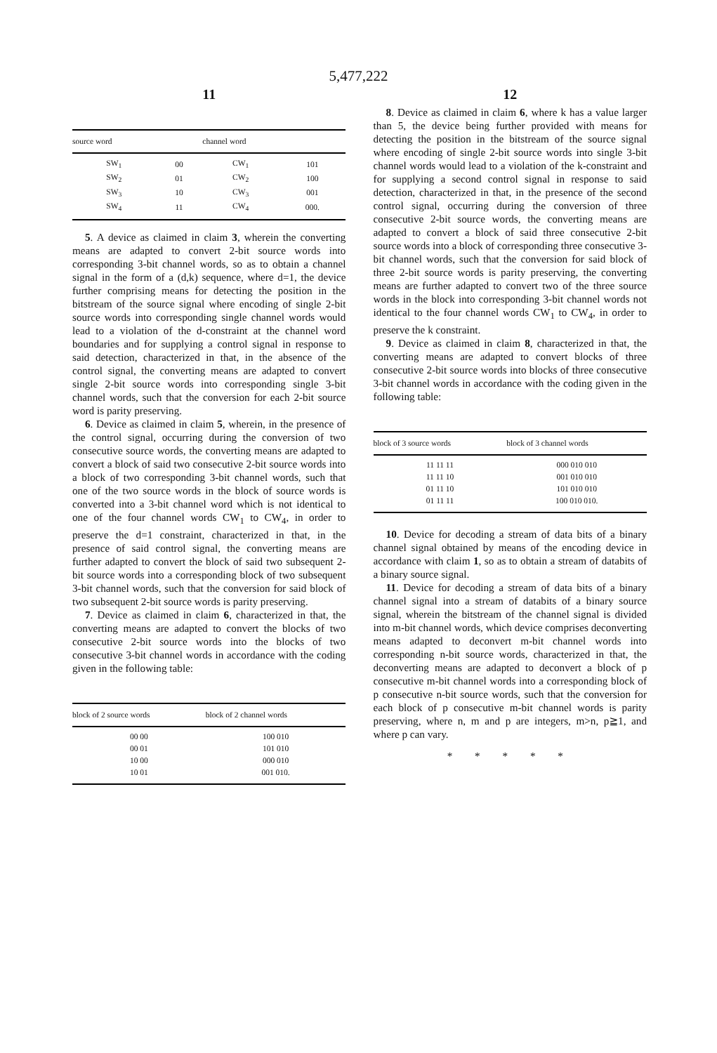5,477,222
11
| source word | | channel word | |
| --- | --- | --- | --- |
| SW<sub>1</sub> | 00 | CW<sub>1</sub> | 101 |
| SW<sub>2</sub> | 01 | CW<sub>2</sub> | 100 |
| SW<sub>3</sub> | 10 | CW<sub>3</sub> | 001 |
| SW<sub>4</sub> | 11 | CW<sub>4</sub> | 000. |
5. A device as claimed in claim 3, wherein the converting means are adapted to convert 2-bit source words into corresponding 3-bit channel words, so as to obtain a channel signal in the form of a (d,k) sequence, where d=1, the device further comprising means for detecting the position in the bitstream of the source signal where encoding of single 2-bit source words into corresponding single channel words would lead to a violation of the d-constraint at the channel word boundaries and for supplying a control signal in response to said detection, characterized in that, in the absence of the control signal, the converting means are adapted to convert single 2-bit source words into corresponding single 3-bit channel words, such that the conversion for each 2-bit source word is parity preserving.
6. Device as claimed in claim 5, wherein, in the presence of the control signal, occurring during the conversion of two consecutive source words, the converting means are adapted to convert a block of said two consecutive 2-bit source words into a block of two corresponding 3-bit channel words, such that one of the two source words in the block of source words is converted into a 3-bit channel word which is not identical to one of the four channel words CW<sub>1</sub> to CW<sub>4</sub>, in order to preserve the d=1 constraint, characterized in that, in the presence of said control signal, the converting means are further adapted to convert the block of said two subsequent 2-bit source words into a corresponding block of two subsequent 3-bit channel words, such that the conversion for said block of two subsequent 2-bit source words is parity preserving.
7. Device as claimed in claim 6, characterized in that, the converting means are adapted to convert the blocks of two consecutive 2-bit source words into the blocks of two consecutive 3-bit channel words in accordance with the coding given in the following table:
| block of 2 source words | block of 2 channel words |
| --- | --- |
| 00 00 | 100 010 |
| 00 01 | 101 010 |
| 10 00 | 000 010 |
| 10 01 | 001 010. |
12
8. Device as claimed in claim 6, where k has a value larger than 5, the device being further provided with means for detecting the position in the bitstream of the source signal where encoding of single 2-bit source words into single 3-bit channel words would lead to a violation of the k-constraint and for supplying a second control signal in response to said detection, characterized in that, in the presence of the second control signal, occurring during the conversion of three consecutive 2-bit source words, the converting means are adapted to convert a block of said three consecutive 2-bit source words into a block of corresponding three consecutive 3-bit channel words, such that the conversion for said block of three 2-bit source words is parity preserving, the converting means are further adapted to convert two of the three source words in the block into corresponding 3-bit channel words not identical to the four channel words CW<sub>1</sub> to CW<sub>4</sub>, in order to preserve the k constraint.
9. Device as claimed in claim 8, characterized in that, the converting means are adapted to convert blocks of three consecutive 2-bit source words into blocks of three consecutive 3-bit channel words in accordance with the coding given in the following table:
| block of 3 source words | block of 3 channel words |
| --- | --- |
| 11 11 11 | 000 010 010 |
| 11 11 10 | 001 010 010 |
| 01 11 10 | 101 010 010 |
| 01 11 11 | 100 010 010. |
10. Device for decoding a stream of data bits of a binary channel signal obtained by means of the encoding device in accordance with claim 1, so as to obtain a stream of databits of a binary source signal.
11. Device for decoding a stream of data bits of a binary channel signal into a stream of databits of a binary source signal, wherein the bitstream of the channel signal is divided into m-bit channel words, which device comprises deconverting means adapted to deconvert m-bit channel words into corresponding n-bit source words, characterized in that, the deconverting means are adapted to deconvert a block of p consecutive m-bit channel words into a corresponding block of p consecutive n-bit source words, such that the conversion for each block of p consecutive m-bit channel words is parity preserving, where n, m and p are integers, m>n, p≧1, and where p can vary.
* * * * *